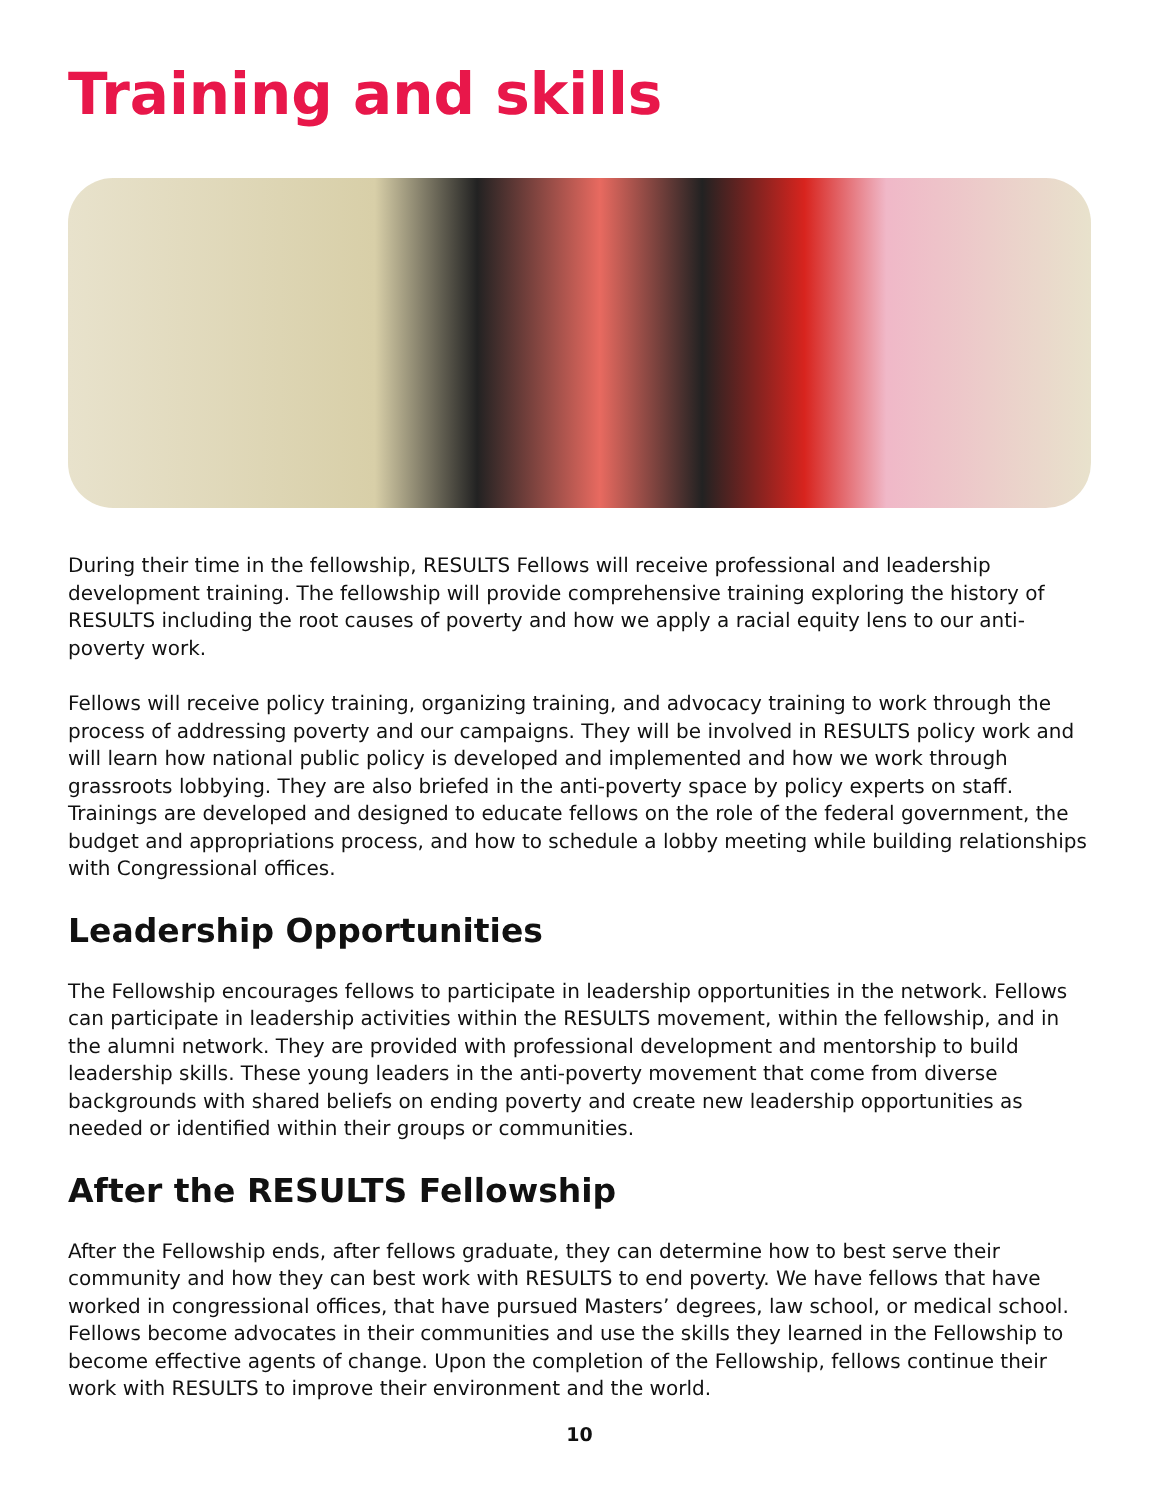Training and skills
During their time in the fellowship, RESULTS Fellows will receive professional and leadership development training. The fellowship will provide comprehensive training exploring the history of RESULTS including the root causes of poverty and how we apply a racial equity lens to our anti-poverty work.
Fellows will receive policy training, organizing training, and advocacy training to work through the process of addressing poverty and our campaigns. They will be involved in RESULTS policy work and will learn how national public policy is developed and implemented and how we work through grassroots lobbying. They are also briefed in the anti-poverty space by policy experts on staff. Trainings are developed and designed to educate fellows on the role of the federal government, the budget and appropriations process, and how to schedule a lobby meeting while building relationships with Congressional offices.
Leadership Opportunities
The Fellowship encourages fellows to participate in leadership opportunities in the network. Fellows can participate in leadership activities within the RESULTS movement, within the fellowship, and in the alumni network. They are provided with professional development and mentorship to build leadership skills. These young leaders in the anti-poverty movement that come from diverse backgrounds with shared beliefs on ending poverty and create new leadership opportunities as needed or identified within their groups or communities.
After the RESULTS Fellowship
After the Fellowship ends, after fellows graduate, they can determine how to best serve their community and how they can best work with RESULTS to end poverty. We have fellows that have worked in congressional offices, that have pursued Masters’ degrees, law school, or medical school. Fellows become advocates in their communities and use the skills they learned in the Fellowship to become effective agents of change. Upon the completion of the Fellowship, fellows continue their work with RESULTS to improve their environment and the world.
10